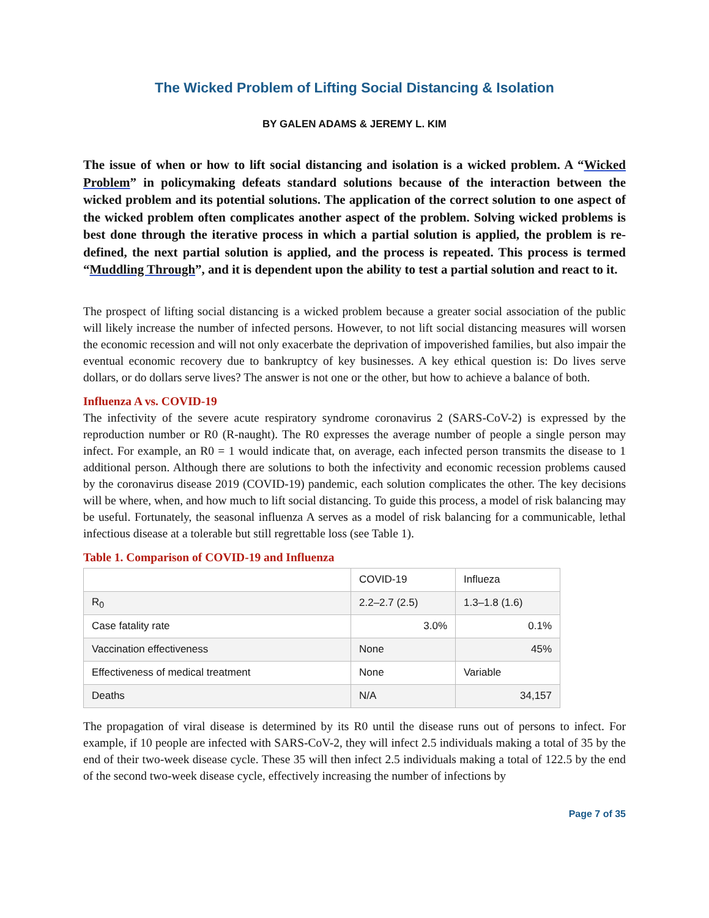The Wicked Problem of Lifting Social Distancing & Isolation
BY GALEN ADAMS & JEREMY L. KIM
The issue of when or how to lift social distancing and isolation is a wicked problem. A “Wicked Problem” in policymaking defeats standard solutions because of the interaction between the wicked problem and its potential solutions. The application of the correct solution to one aspect of the wicked problem often complicates another aspect of the problem. Solving wicked problems is best done through the iterative process in which a partial solution is applied, the problem is re-defined, the next partial solution is applied, and the process is repeated. This process is termed “Muddling Through”, and it is dependent upon the ability to test a partial solution and react to it.
The prospect of lifting social distancing is a wicked problem because a greater social association of the public will likely increase the number of infected persons. However, to not lift social distancing measures will worsen the economic recession and will not only exacerbate the deprivation of impoverished families, but also impair the eventual economic recovery due to bankruptcy of key businesses. A key ethical question is: Do lives serve dollars, or do dollars serve lives? The answer is not one or the other, but how to achieve a balance of both.
Influenza A vs. COVID-19
The infectivity of the severe acute respiratory syndrome coronavirus 2 (SARS-CoV-2) is expressed by the reproduction number or R0 (R-naught). The R0 expresses the average number of people a single person may infect. For example, an R0 = 1 would indicate that, on average, each infected person transmits the disease to 1 additional person. Although there are solutions to both the infectivity and economic recession problems caused by the coronavirus disease 2019 (COVID-19) pandemic, each solution complicates the other. The key decisions will be where, when, and how much to lift social distancing. To guide this process, a model of risk balancing may be useful. Fortunately, the seasonal influenza A serves as a model of risk balancing for a communicable, lethal infectious disease at a tolerable but still regrettable loss (see Table 1).
Table 1. Comparison of COVID-19 and Influenza
| | COVID-19 | Influeza |
| R<sub>0</sub> | 2.2–2.7 (2.5) | 1.3–1.8 (1.6) |
| Case fatality rate | 3.0% | 0.1% |
| Vaccination effectiveness | None | 45% |
| Effectiveness of medical treatment | None | Variable |
| Deaths | N/A | 34,157 |
The propagation of viral disease is determined by its R0 until the disease runs out of persons to infect. For example, if 10 people are infected with SARS-CoV-2, they will infect 2.5 individuals making a total of 35 by the end of their two-week disease cycle. These 35 will then infect 2.5 individuals making a total of 122.5 by the end of the second two-week disease cycle, effectively increasing the number of infections by
Page 7 of 35